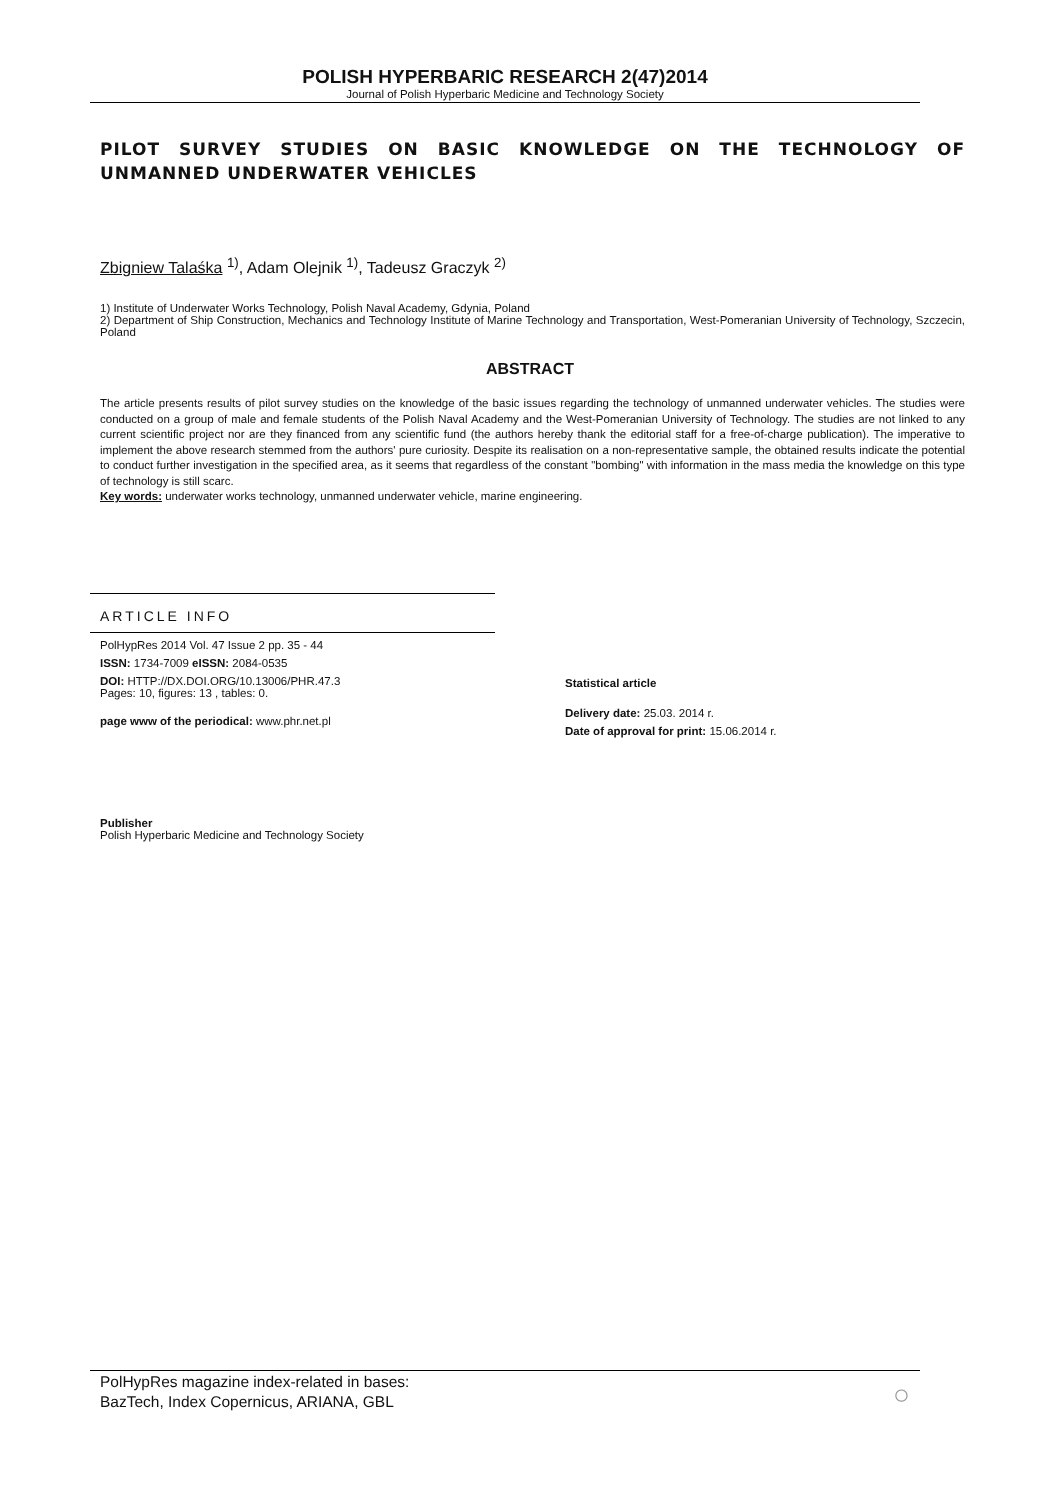POLISH HYPERBARIC RESEARCH 2(47)2014
Journal of Polish Hyperbaric Medicine and Technology Society
PILOT SURVEY STUDIES ON BASIC KNOWLEDGE ON THE TECHNOLOGY OF UNMANNED UNDERWATER VEHICLES
Zbigniew Talaśka <sup>1)</sup>, Adam Olejnik <sup>1)</sup>, Tadeusz Graczyk <sup>2)</sup>
1) Institute of Underwater Works Technology, Polish Naval Academy, Gdynia, Poland
2) Department of Ship Construction, Mechanics and Technology Institute of Marine Technology and Transportation, West-Pomeranian University of Technology, Szczecin, Poland
ABSTRACT
The article presents results of pilot survey studies on the knowledge of the basic issues regarding the technology of unmanned underwater vehicles. The studies were conducted on a group of male and female students of the Polish Naval Academy and the West-Pomeranian University of Technology. The studies are not linked to any current scientific project nor are they financed from any scientific fund (the authors hereby thank the editorial staff for a free-of-charge publication). The imperative to implement the above research stemmed from the authors' pure curiosity. Despite its realisation on a non-representative sample, the obtained results indicate the potential to conduct further investigation in the specified area, as it seems that regardless of the constant "bombing" with information in the mass media the knowledge on this type of technology is still scarc.
Key words: underwater works technology, unmanned underwater vehicle, marine engineering.
ARTICLE INFO
PolHypRes 2014 Vol. 47 Issue 2 pp. 35 - 44
ISSN: 1734-7009 eISSN: 2084-0535
DOI: HTTP://DX.DOI.ORG/10.13006/PHR.47.3
Pages: 10, figures: 13 , tables: 0.
page www of the periodical: www.phr.net.pl
Statistical article
Delivery date: 25.03. 2014 r.
Date of approval for print: 15.06.2014 r.
Publisher
Polish Hyperbaric Medicine and Technology Society
PolHypRes magazine index-related in bases:
BazTech, Index Copernicus, ARIANA, GBL
○